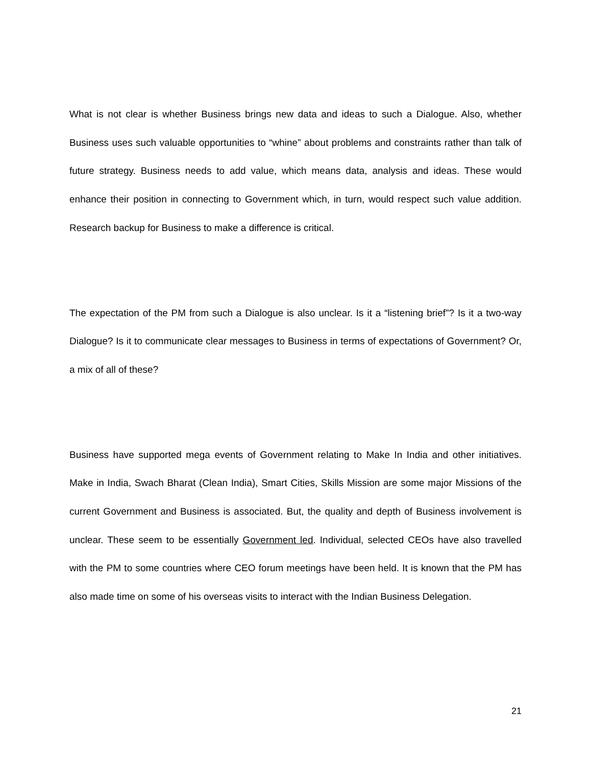What is not clear is whether Business brings new data and ideas to such a Dialogue. Also, whether Business uses such valuable opportunities to “whine” about problems and constraints rather than talk of future strategy. Business needs to add value, which means data, analysis and ideas. These would enhance their position in connecting to Government which, in turn, would respect such value addition. Research backup for Business to make a difference is critical.
The expectation of the PM from such a Dialogue is also unclear. Is it a “listening brief”? Is it a two-way Dialogue? Is it to communicate clear messages to Business in terms of expectations of Government? Or, a mix of all of these?
Business have supported mega events of Government relating to Make In India and other initiatives. Make in India, Swach Bharat (Clean India), Smart Cities, Skills Mission are some major Missions of the current Government and Business is associated. But, the quality and depth of Business involvement is unclear. These seem to be essentially Government led. Individual, selected CEOs have also travelled with the PM to some countries where CEO forum meetings have been held. It is known that the PM has also made time on some of his overseas visits to interact with the Indian Business Delegation.
21